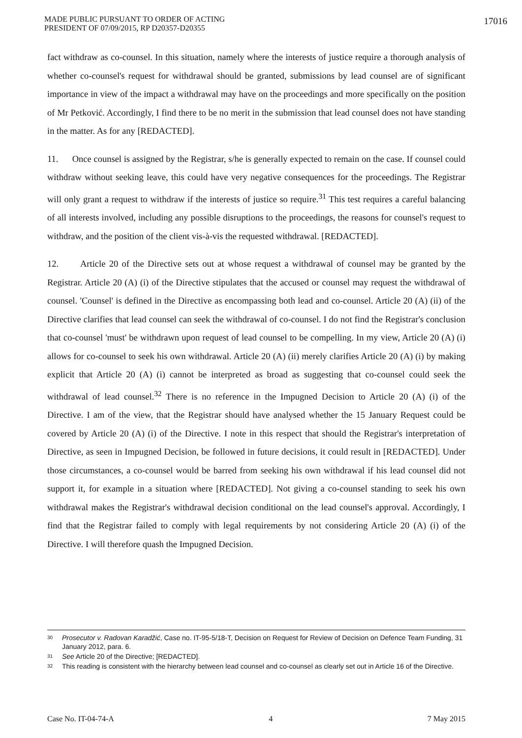MADE PUBLIC PURSUANT TO ORDER OF ACTING
PRESIDENT OF 07/09/2015, RP D20357-D20355
17016
fact withdraw as co-counsel. In this situation, namely where the interests of justice require a thorough analysis of whether co-counsel's request for withdrawal should be granted, submissions by lead counsel are of significant importance in view of the impact a withdrawal may have on the proceedings and more specifically on the position of Mr Petković. Accordingly, I find there to be no merit in the submission that lead counsel does not have standing in the matter. As for any [REDACTED].
11. Once counsel is assigned by the Registrar, s/he is generally expected to remain on the case. If counsel could withdraw without seeking leave, this could have very negative consequences for the proceedings. The Registrar will only grant a request to withdraw if the interests of justice so require.<sup>31</sup> This test requires a careful balancing of all interests involved, including any possible disruptions to the proceedings, the reasons for counsel's request to withdraw, and the position of the client vis-à-vis the requested withdrawal. [REDACTED].
12. Article 20 of the Directive sets out at whose request a withdrawal of counsel may be granted by the Registrar. Article 20 (A) (i) of the Directive stipulates that the accused or counsel may request the withdrawal of counsel. 'Counsel' is defined in the Directive as encompassing both lead and co-counsel. Article 20 (A) (ii) of the Directive clarifies that lead counsel can seek the withdrawal of co-counsel. I do not find the Registrar's conclusion that co-counsel 'must' be withdrawn upon request of lead counsel to be compelling. In my view, Article 20 (A) (i) allows for co-counsel to seek his own withdrawal. Article 20 (A) (ii) merely clarifies Article 20 (A) (i) by making explicit that Article 20 (A) (i) cannot be interpreted as broad as suggesting that co-counsel could seek the withdrawal of lead counsel.<sup>32</sup> There is no reference in the Impugned Decision to Article 20 (A) (i) of the Directive. I am of the view, that the Registrar should have analysed whether the 15 January Request could be covered by Article 20 (A) (i) of the Directive. I note in this respect that should the Registrar's interpretation of Directive, as seen in Impugned Decision, be followed in future decisions, it could result in [REDACTED]. Under those circumstances, a co-counsel would be barred from seeking his own withdrawal if his lead counsel did not support it, for example in a situation where [REDACTED]. Not giving a co-counsel standing to seek his own withdrawal makes the Registrar's withdrawal decision conditional on the lead counsel's approval. Accordingly, I find that the Registrar failed to comply with legal requirements by not considering Article 20 (A) (i) of the Directive. I will therefore quash the Impugned Decision.
<sup>30</sup> Prosecutor v. Radovan Karadžić, Case no. IT-95-5/18-T, Decision on Request for Review of Decision on Defence Team Funding, 31 January 2012, para. 6.
<sup>31</sup> See Article 20 of the Directive; [REDACTED].
<sup>32</sup> This reading is consistent with the hierarchy between lead counsel and co-counsel as clearly set out in Article 16 of the Directive.
Case No. IT-04-74-A 4 7 May 2015